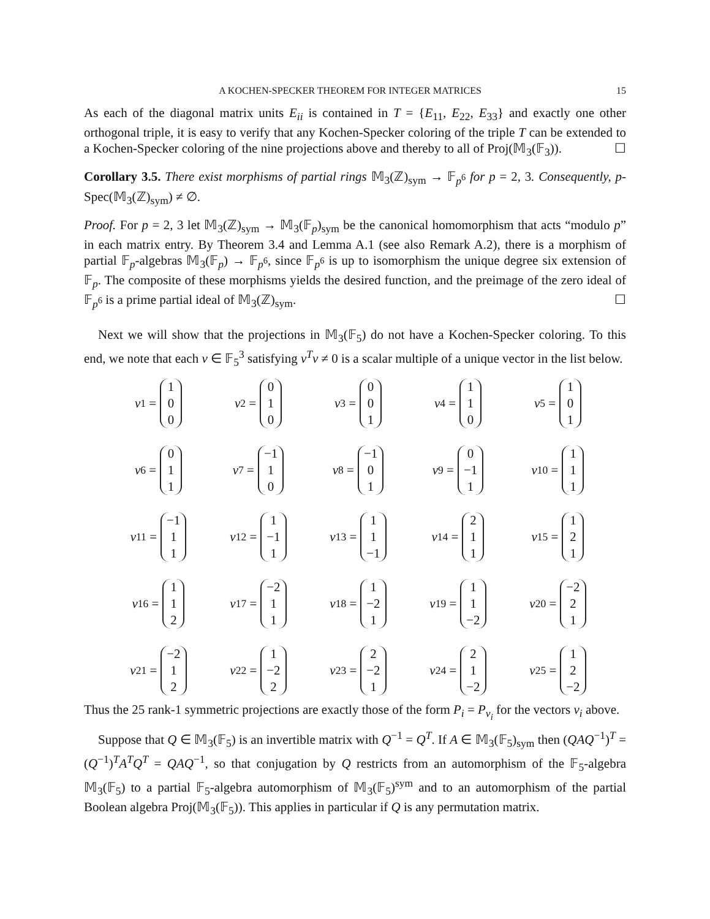A KOCHEN-SPECKER THEOREM FOR INTEGER MATRICES 15
As each of the diagonal matrix units E<sub>ii</sub> is contained in T = {E<sub>11</sub>, E<sub>22</sub>, E<sub>33</sub>} and exactly one other orthogonal triple, it is easy to verify that any Kochen-Specker coloring of the triple T can be extended to a Kochen-Specker coloring of the nine projections above and thereby to all of Proj(𝕄<sub>3</sub>(𝔽<sub>3</sub>)). ☐
Corollary 3.5. There exist morphisms of partial rings 𝕄<sub>3</sub>(ℤ)<sub>sym</sub> → 𝔽<sub>p<sup>6</sup></sub> for p = 2, 3. Consequently, p-Spec(𝕄<sub>3</sub>(ℤ)<sub>sym</sub>) ≠ ∅.
Proof. For p = 2, 3 let 𝕄<sub>3</sub>(ℤ)<sub>sym</sub> → 𝕄<sub>3</sub>(𝔽<sub>p</sub>)<sub>sym</sub> be the canonical homomorphism that acts “modulo p” in each matrix entry. By Theorem 3.4 and Lemma A.1 (see also Remark A.2), there is a morphism of partial 𝔽<sub>p</sub>-algebras 𝕄<sub>3</sub>(𝔽<sub>p</sub>) → 𝔽<sub>p<sup>6</sup></sub>, since 𝔽<sub>p<sup>6</sup></sub> is up to isomorphism the unique degree six extension of 𝔽<sub>p</sub>. The composite of these morphisms yields the desired function, and the preimage of the zero ideal of 𝔽<sub>p<sup>6</sup></sub> is a prime partial ideal of 𝕄<sub>3</sub>(ℤ)<sub>sym</sub>. ☐
Next we will show that the projections in 𝕄<sub>3</sub>(𝔽<sub>5</sub>) do not have a Kochen-Specker coloring. To this end, we note that each v ∈ 𝔽<sub>5</sub><sup>3</sup> satisfying v<sup>T</sup>v ≠ 0 is a scalar multiple of a unique vector in the list below.
v<sub>1</sub> = 1 0 0
v<sub>2</sub> = 0 1 0
v<sub>3</sub> = 0 0 1
v<sub>4</sub> = 1 1 0
v<sub>5</sub> = 1 0 1
v<sub>6</sub> = 0 1 1
v<sub>7</sub> = −1 1 0
v<sub>8</sub> = −1 0 1
v<sub>9</sub> = 0 −1 1
v<sub>10</sub> = 1 1 1
v<sub>11</sub> = −1 1 1
v<sub>12</sub> = 1 −1 1
v<sub>13</sub> = 1 1 −1
v<sub>14</sub> = 2 1 1
v<sub>15</sub> = 1 2 1
v<sub>16</sub> = 1 1 2
v<sub>17</sub> = −2 1 1
v<sub>18</sub> = 1 −2 1
v<sub>19</sub> = 1 1 −2
v<sub>20</sub> = −2 2 1
v<sub>21</sub> = −2 1 2
v<sub>22</sub> = 1 −2 2
v<sub>23</sub> = 2 −2 1
v<sub>24</sub> = 2 1 −2
v<sub>25</sub> = 1 2 −2
Thus the 25 rank-1 symmetric projections are exactly those of the form P<sub>i</sub> = P<sub>v<sub>i</sub></sub> for the vectors v<sub>i</sub> above.
Suppose that Q ∈ 𝕄<sub>3</sub>(𝔽<sub>5</sub>) is an invertible matrix with Q<sup>−1</sup> = Q<sup>T</sup>. If A ∈ 𝕄<sub>3</sub>(𝔽<sub>5</sub>)<sub>sym</sub> then (QAQ<sup>−1</sup>)<sup>T</sup> = (Q<sup>−1</sup>)<sup>T</sup>A<sup>T</sup>Q<sup>T</sup> = QAQ<sup>−1</sup>, so that conjugation by Q restricts from an automorphism of the 𝔽<sub>5</sub>-algebra 𝕄<sub>3</sub>(𝔽<sub>5</sub>) to a partial 𝔽<sub>5</sub>-algebra automorphism of 𝕄<sub>3</sub>(𝔽<sub>5</sub>)<sup>sym</sup> and to an automorphism of the partial Boolean algebra Proj(𝕄<sub>3</sub>(𝔽<sub>5</sub>)). This applies in particular if Q is any permutation matrix.